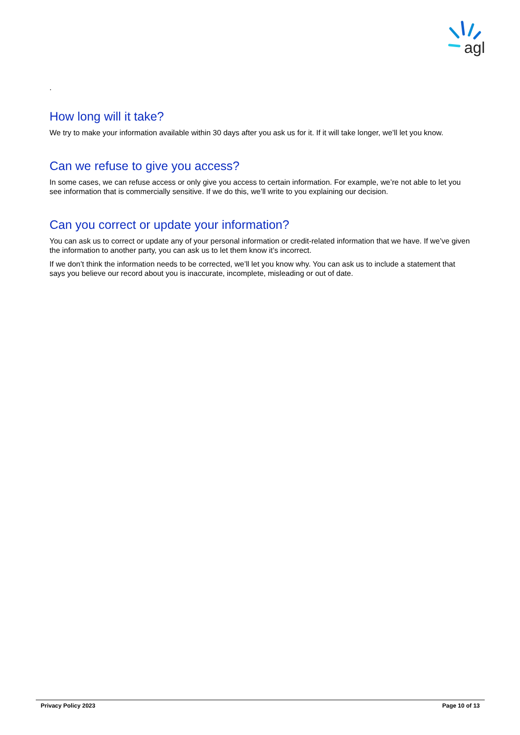agl
.
How long will it take?
We try to make your information available within 30 days after you ask us for it. If it will take longer, we’ll let you know.
Can we refuse to give you access?
In some cases, we can refuse access or only give you access to certain information. For example, we’re not able to let you see information that is commercially sensitive. If we do this, we’ll write to you explaining our decision.
Can you correct or update your information?
You can ask us to correct or update any of your personal information or credit-related information that we have. If we’ve given the information to another party, you can ask us to let them know it’s incorrect.
If we don’t think the information needs to be corrected, we’ll let you know why. You can ask us to include a statement that says you believe our record about you is inaccurate, incomplete, misleading or out of date.
Privacy Policy 2023 Page 10 of 13